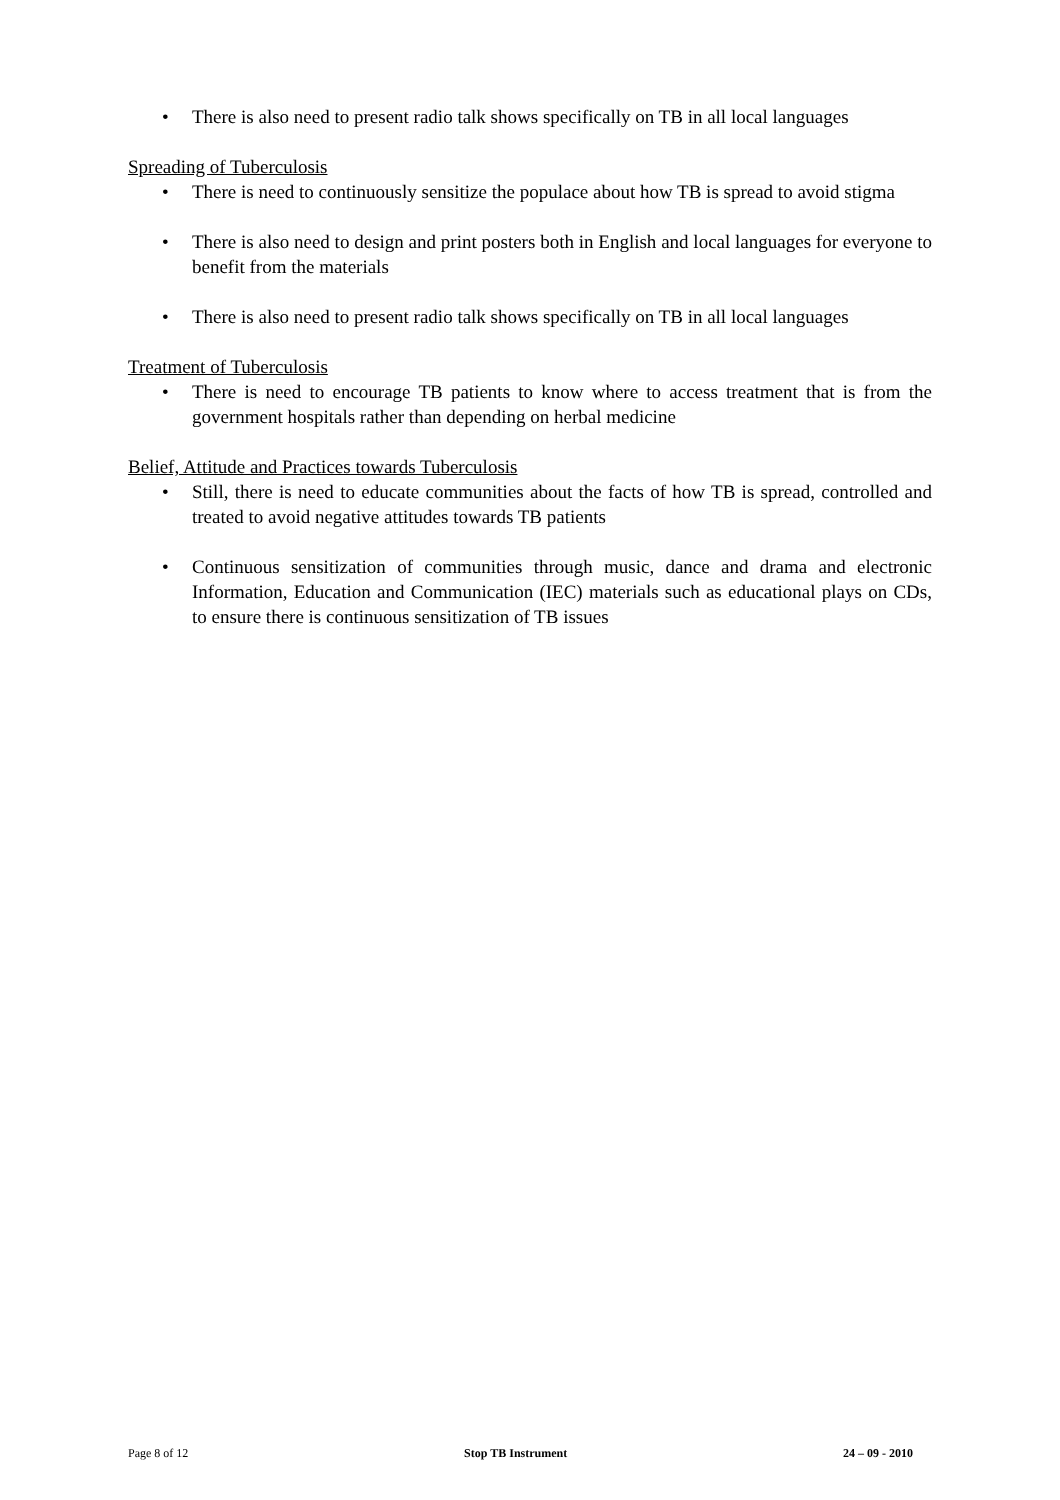• There is also need to present radio talk shows specifically on TB in all local languages
Spreading of Tuberculosis
• There is need to continuously sensitize the populace about how TB is spread to avoid stigma
• There is also need to design and print posters both in English and local languages for everyone to benefit from the materials
• There is also need to present radio talk shows specifically on TB in all local languages
Treatment of Tuberculosis
• There is need to encourage TB patients to know where to access treatment that is from the government hospitals rather than depending on herbal medicine
Belief, Attitude and Practices towards Tuberculosis
• Still, there is need to educate communities about the facts of how TB is spread, controlled and treated to avoid negative attitudes towards TB patients
• Continuous sensitization of communities through music, dance and drama and electronic Information, Education and Communication (IEC) materials such as educational plays on CDs, to ensure there is continuous sensitization of TB issues
Page 8 of 12 Stop TB Instrument 24 – 09 - 2010